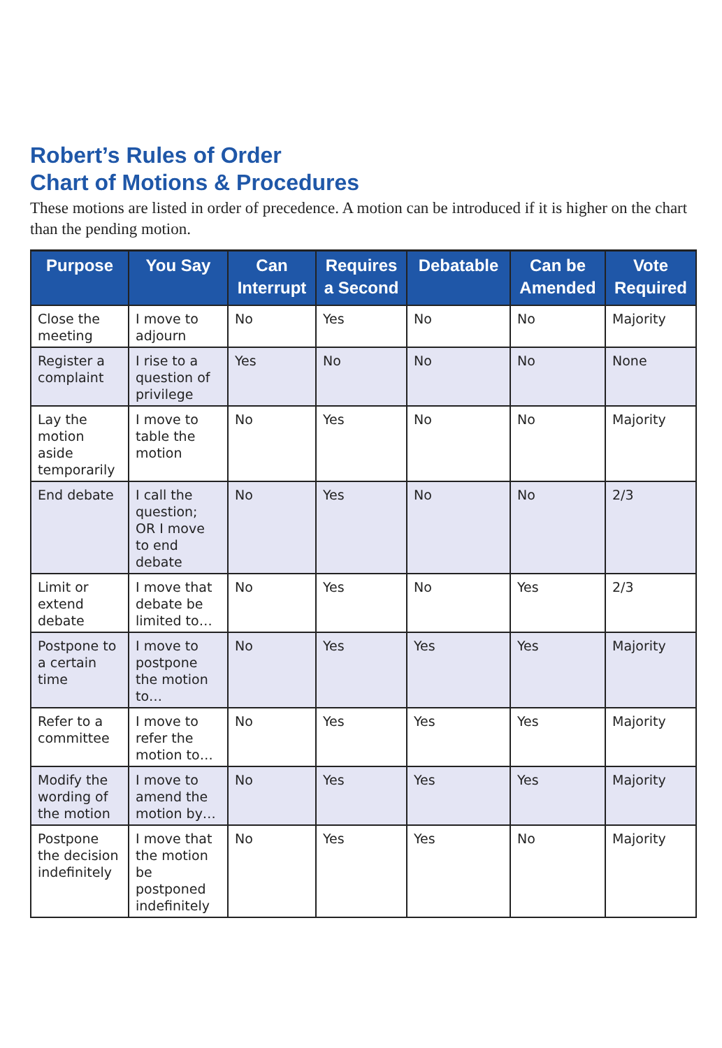Robert’s Rules of Order
Chart of Motions & Procedures
These motions are listed in order of precedence. A motion can be introduced if it is higher on the chart than the pending motion.
| Purpose | You Say | Can Interrupt | Requires a Second | Debatable | Can be Amended | Vote Required |
| --- | --- | --- | --- | --- | --- | --- |
| Close the meeting | I move to adjourn | No | Yes | No | No | Majority |
| Register a complaint | I rise to a question of privilege | Yes | No | No | No | None |
| Lay the motion aside temporarily | I move to table the motion | No | Yes | No | No | Majority |
| End debate | I call the question; OR I move to end debate | No | Yes | No | No | 2/3 |
| Limit or extend debate | I move that debate be limited to… | No | Yes | No | Yes | 2/3 |
| Postpone to a certain time | I move to postpone the motion to… | No | Yes | Yes | Yes | Majority |
| Refer to a committee | I move to refer the motion to… | No | Yes | Yes | Yes | Majority |
| Modify the wording of the motion | I move to amend the motion by… | No | Yes | Yes | Yes | Majority |
| Postpone the decision indefinitely | I move that the motion be postponed indefinitely | No | Yes | Yes | No | Majority |